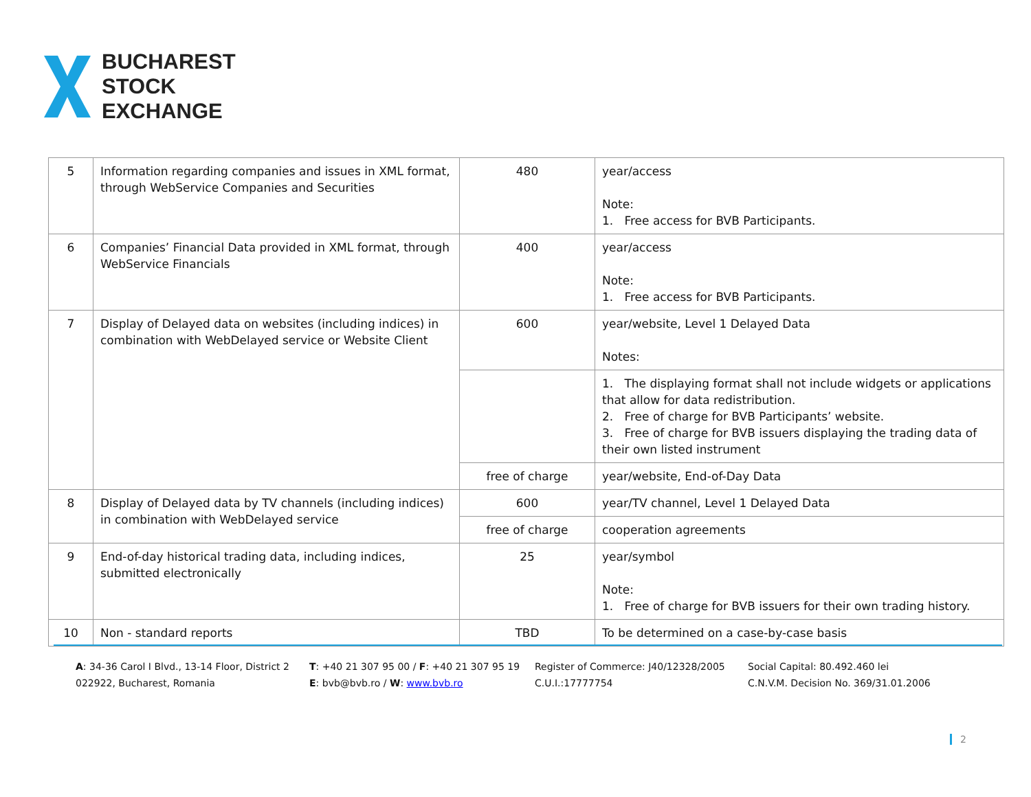BUCHAREST
STOCK
EXCHANGE
| 5 | Information regarding companies and issues in XML format, through WebService Companies and Securities | 480 | year/access Note: 1. Free access for BVB Participants. |
| 6 | Companies’ Financial Data provided in XML format, through WebService Financials | 400 | year/access Note: 1. Free access for BVB Participants. |
| 7 | Display of Delayed data on websites (including indices) in combination with WebDelayed service or Website Client | 600 | year/website, Level 1 Delayed Data Notes: |
| | | | 1. The displaying format shall not include widgets or applications that allow for data redistribution. 2. Free of charge for BVB Participants’ website. 3. Free of charge for BVB issuers displaying the trading data of their own listed instrument |
| | | free of charge | year/website, End-of-Day Data |
| 8 | Display of Delayed data by TV channels (including indices) in combination with WebDelayed service | 600 | year/TV channel, Level 1 Delayed Data |
| | | free of charge | cooperation agreements |
| 9 | End-of-day historical trading data, including indices, submitted electronically | 25 | year/symbol Note: 1. Free of charge for BVB issuers for their own trading history. |
| 10 | Non - standard reports | TBD | To be determined on a case-by-case basis |
A: 34-36 Carol I Blvd., 13-14 Floor, District 2
022922, Bucharest, Romania
T: +40 21 307 95 00 / F: +40 21 307 95 19
E: bvb@bvb.ro / W: www.bvb.ro
Register of Commerce: J40/12328/2005
C.U.I.:17777754
Social Capital: 80.492.460 lei
C.N.V.M. Decision No. 369/31.01.2006
2